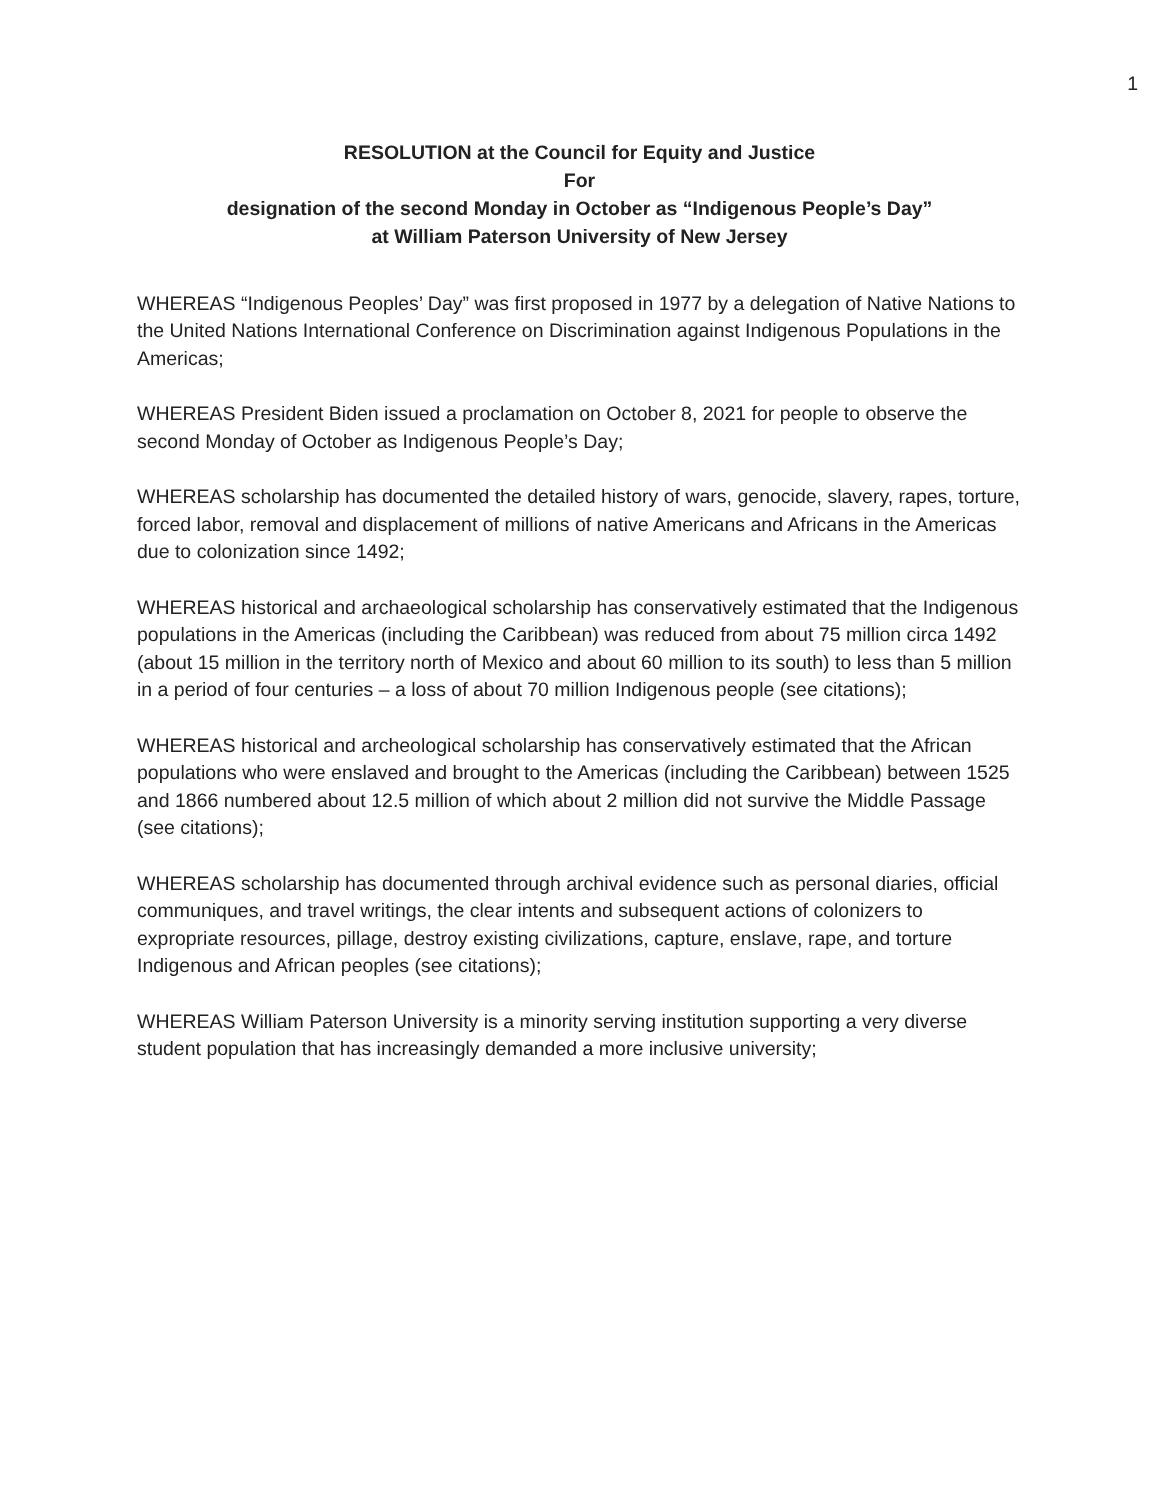1
RESOLUTION at the Council for Equity and Justice
For
designation of the second Monday in October as “Indigenous People’s Day”
at William Paterson University of New Jersey
WHEREAS “Indigenous Peoples’ Day” was first proposed in 1977 by a delegation of Native Nations to the United Nations International Conference on Discrimination against Indigenous Populations in the Americas;
WHEREAS President Biden issued a proclamation on October 8, 2021 for people to observe the second Monday of October as Indigenous People’s Day;
WHEREAS scholarship has documented the detailed history of wars, genocide, slavery, rapes, torture, forced labor, removal and displacement of millions of native Americans and Africans in the Americas due to colonization since 1492;
WHEREAS historical and archaeological scholarship has conservatively estimated that the Indigenous populations in the Americas (including the Caribbean) was reduced from about 75 million circa 1492 (about 15 million in the territory north of Mexico and about 60 million to its south) to less than 5 million in a period of four centuries – a loss of about 70 million Indigenous people (see citations);
WHEREAS historical and archeological scholarship has conservatively estimated that the African populations who were enslaved and brought to the Americas (including the Caribbean) between 1525 and 1866 numbered about 12.5 million of which about 2 million did not survive the Middle Passage (see citations);
WHEREAS scholarship has documented through archival evidence such as personal diaries, official communiques, and travel writings, the clear intents and subsequent actions of colonizers to expropriate resources, pillage, destroy existing civilizations, capture, enslave, rape, and torture Indigenous and African peoples (see citations);
WHEREAS William Paterson University is a minority serving institution supporting a very diverse student population that has increasingly demanded a more inclusive university;